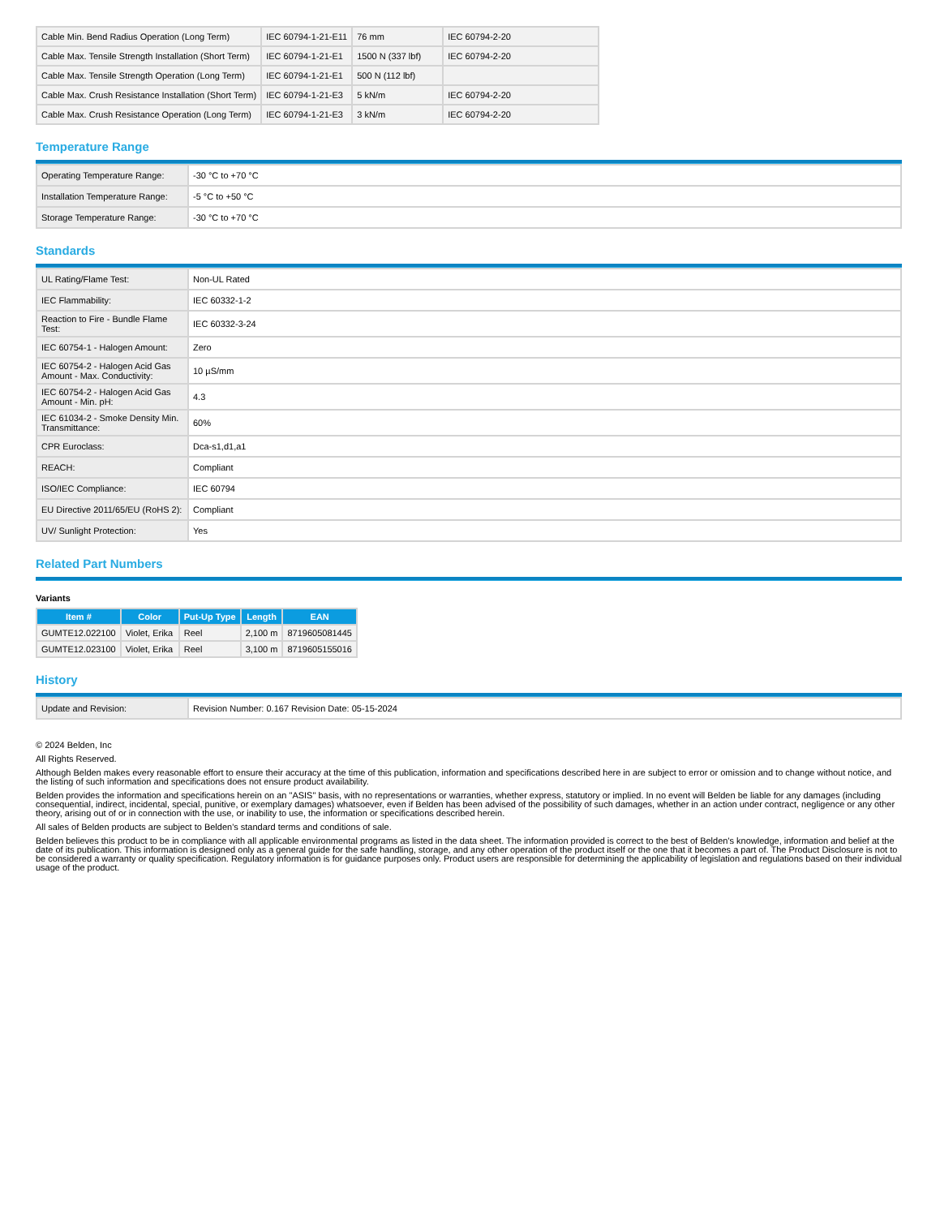| Cable Min. Bend Radius Operation (Long Term) | IEC 60794-1-21-E11 | 76 mm | IEC 60794-2-20 |
| Cable Max. Tensile Strength Installation (Short Term) | IEC 60794-1-21-E1 | 1500 N (337 lbf) | IEC 60794-2-20 |
| Cable Max. Tensile Strength Operation (Long Term) | IEC 60794-1-21-E1 | 500 N (112 lbf) | |
| Cable Max. Crush Resistance Installation (Short Term) | IEC 60794-1-21-E3 | 5 kN/m | IEC 60794-2-20 |
| Cable Max. Crush Resistance Operation (Long Term) | IEC 60794-1-21-E3 | 3 kN/m | IEC 60794-2-20 |
Temperature Range
| Operating Temperature Range: | -30 °C to +70 °C |
| Installation Temperature Range: | -5 °C to +50 °C |
| Storage Temperature Range: | -30 °C to +70 °C |
Standards
| UL Rating/Flame Test: | Non-UL Rated |
| IEC Flammability: | IEC 60332-1-2 |
| Reaction to Fire - Bundle Flame Test: | IEC 60332-3-24 |
| IEC 60754-1 - Halogen Amount: | Zero |
| IEC 60754-2 - Halogen Acid Gas Amount - Max. Conductivity: | 10 µS/mm |
| IEC 60754-2 - Halogen Acid Gas Amount - Min. pH: | 4.3 |
| IEC 61034-2 - Smoke Density Min. Transmittance: | 60% |
| CPR Euroclass: | Dca-s1,d1,a1 |
| REACH: | Compliant |
| ISO/IEC Compliance: | IEC 60794 |
| EU Directive 2011/65/EU (RoHS 2): | Compliant |
| UV/ Sunlight Protection: | Yes |
Related Part Numbers
Variants
| Item # | Color | Put-Up Type | Length | EAN |
| --- | --- | --- | --- | --- |
| GUMTE12.022100 | Violet, Erika | Reel | 2,100 m | 8719605081445 |
| GUMTE12.023100 | Violet, Erika | Reel | 3,100 m | 8719605155016 |
History
| Update and Revision: | Revision Number: 0.167 Revision Date: 05-15-2024 |
© 2024 Belden, Inc
All Rights Reserved.
Although Belden makes every reasonable effort to ensure their accuracy at the time of this publication, information and specifications described here in are subject to error or omission and to change without notice, and the listing of such information and specifications does not ensure product availability.
Belden provides the information and specifications herein on an "ASIS" basis, with no representations or warranties, whether express, statutory or implied. In no event will Belden be liable for any damages (including consequential, indirect, incidental, special, punitive, or exemplary damages) whatsoever, even if Belden has been advised of the possibility of such damages, whether in an action under contract, negligence or any other theory, arising out of or in connection with the use, or inability to use, the information or specifications described herein.
All sales of Belden products are subject to Belden's standard terms and conditions of sale.
Belden believes this product to be in compliance with all applicable environmental programs as listed in the data sheet. The information provided is correct to the best of Belden's knowledge, information and belief at the date of its publication. This information is designed only as a general guide for the safe handling, storage, and any other operation of the product itself or the one that it becomes a part of. The Product Disclosure is not to be considered a warranty or quality specification. Regulatory information is for guidance purposes only. Product users are responsible for determining the applicability of legislation and regulations based on their individual usage of the product.